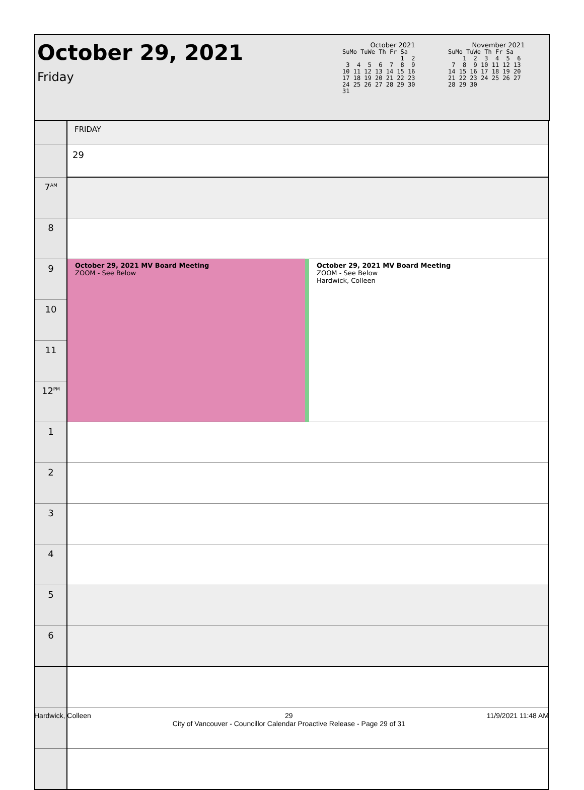October 29, 2021
Friday
October 2021
SuMo TuWe Th Fr Sa
                1  2
 3  4  5  6  7  8  9
10 11 12 13 14 15 16
17 18 19 20 21 22 23
24 25 26 27 28 29 30
31
November 2021
SuMo TuWe Th Fr Sa
    1  2  3  4  5  6
 7  8  9 10 11 12 13
14 15 16 17 18 19 20
21 22 23 24 25 26 27
28 29 30
| | FRIDAY | |
| | 29 | |
| 7<sup>AM</sup> | | |
| 8 | | |
| 9 | October 29, 2021 MV Board Meeting ZOOM - See Below | October 29, 2021 MV Board Meeting ZOOM - See Below Hardwick, Colleen |
| 10 | | |
| 11 | | |
| 12<sup>PM</sup> | | |
| 1 | | |
| 2 | | |
| 3 | | |
| 4 | | |
| 5 | | |
| 6 | | |
Hardwick, Colleen 29
City of Vancouver - Councillor Calendar Proactive Release - Page 29 of 31 11/9/2021 11:48 AM